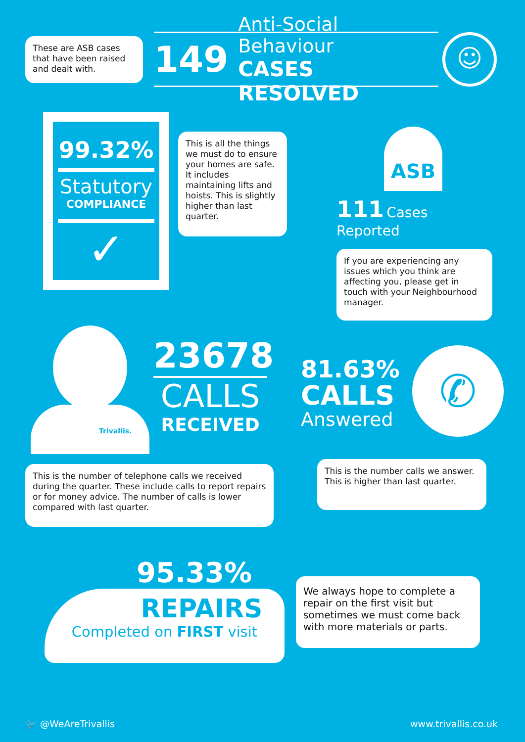These are ASB cases that have been raised and dealt with.
149 Anti-Social Behaviour
CASES RESOLVED
☺
99.32%
Statutory
COMPLIANCE
✓
This is all the things we must do to ensure your homes are safe. It includes maintaining lifts and hoists. This is slightly higher than last quarter.
ASB
111 Cases Reported
If you are experiencing any issues which you think are affecting you, please get in touch with your Neighbourhood manager.
Trivallis.
23678
CALLS
RECEIVED
81.63%
CALLS
Answered
✆
This is the number of telephone calls we received during the quarter. These include calls to report repairs or for money advice. The number of calls is lower compared with last quarter.
This is the number calls we answer. This is higher than last quarter.
95.33%
REPAIRS
Completed on FIRST visit
We always hope to complete a repair on the first visit but sometimes we must come back with more materials or parts.
🐦 @WeAreTrivallis www.trivallis.co.uk